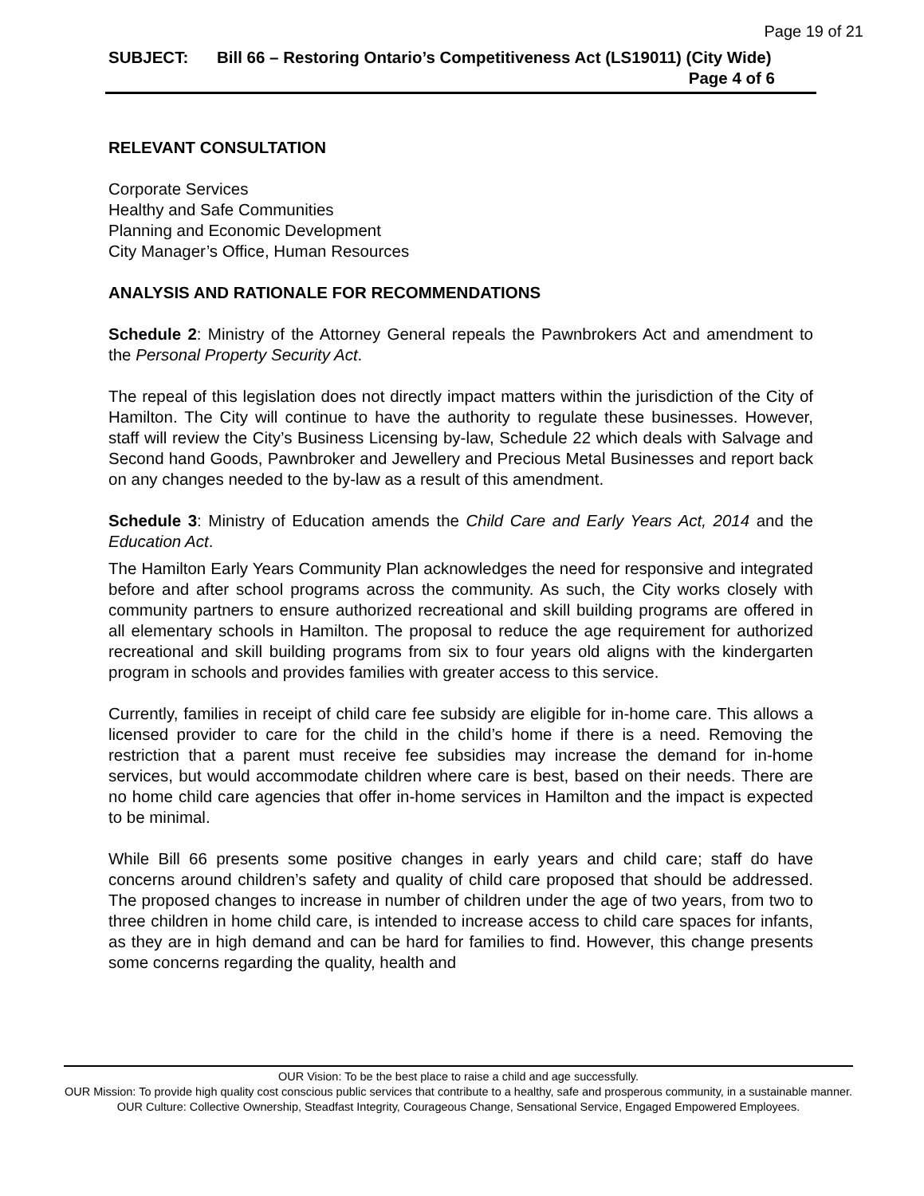Page 19 of 21
SUBJECT: Bill 66 – Restoring Ontario’s Competitiveness Act (LS19011) (City Wide) Page 4 of 6
RELEVANT CONSULTATION
Corporate Services
Healthy and Safe Communities
Planning and Economic Development
City Manager’s Office, Human Resources
ANALYSIS AND RATIONALE FOR RECOMMENDATIONS
Schedule 2: Ministry of the Attorney General repeals the Pawnbrokers Act and amendment to the Personal Property Security Act.
The repeal of this legislation does not directly impact matters within the jurisdiction of the City of Hamilton. The City will continue to have the authority to regulate these businesses. However, staff will review the City’s Business Licensing by-law, Schedule 22 which deals with Salvage and Second hand Goods, Pawnbroker and Jewellery and Precious Metal Businesses and report back on any changes needed to the by-law as a result of this amendment.
Schedule 3: Ministry of Education amends the Child Care and Early Years Act, 2014 and the Education Act.
The Hamilton Early Years Community Plan acknowledges the need for responsive and integrated before and after school programs across the community. As such, the City works closely with community partners to ensure authorized recreational and skill building programs are offered in all elementary schools in Hamilton. The proposal to reduce the age requirement for authorized recreational and skill building programs from six to four years old aligns with the kindergarten program in schools and provides families with greater access to this service.
Currently, families in receipt of child care fee subsidy are eligible for in-home care. This allows a licensed provider to care for the child in the child’s home if there is a need. Removing the restriction that a parent must receive fee subsidies may increase the demand for in-home services, but would accommodate children where care is best, based on their needs. There are no home child care agencies that offer in-home services in Hamilton and the impact is expected to be minimal.
While Bill 66 presents some positive changes in early years and child care; staff do have concerns around children’s safety and quality of child care proposed that should be addressed. The proposed changes to increase in number of children under the age of two years, from two to three children in home child care, is intended to increase access to child care spaces for infants, as they are in high demand and can be hard for families to find. However, this change presents some concerns regarding the quality, health and
OUR Vision: To be the best place to raise a child and age successfully.
OUR Mission: To provide high quality cost conscious public services that contribute to a healthy, safe and prosperous community, in a sustainable manner.
OUR Culture: Collective Ownership, Steadfast Integrity, Courageous Change, Sensational Service, Engaged Empowered Employees.